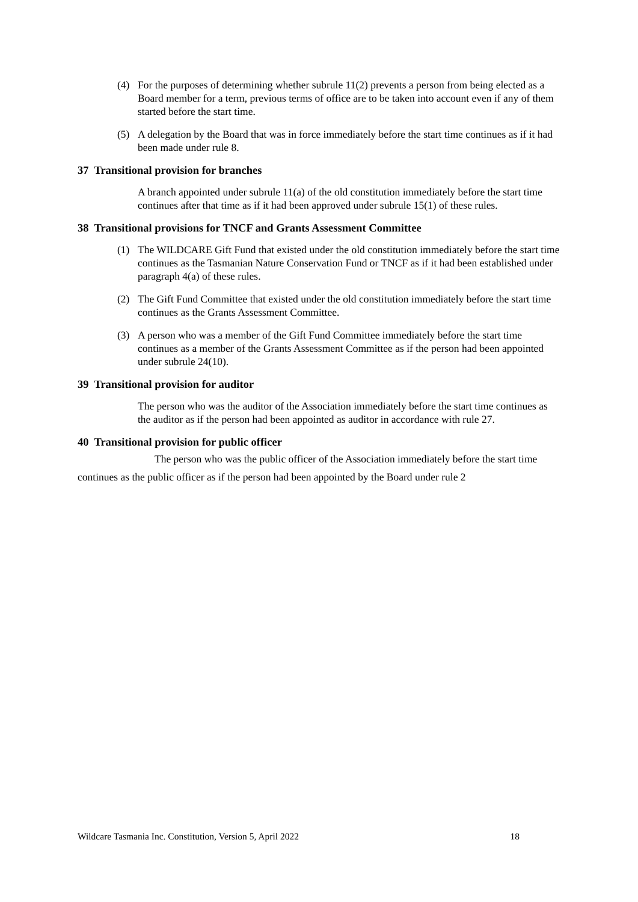(4) For the purposes of determining whether subrule 11(2) prevents a person from being elected as a Board member for a term, previous terms of office are to be taken into account even if any of them started before the start time.
(5) A delegation by the Board that was in force immediately before the start time continues as if it had been made under rule 8.
37 Transitional provision for branches
A branch appointed under subrule 11(a) of the old constitution immediately before the start time continues after that time as if it had been approved under subrule 15(1) of these rules.
38 Transitional provisions for TNCF and Grants Assessment Committee
(1) The WILDCARE Gift Fund that existed under the old constitution immediately before the start time continues as the Tasmanian Nature Conservation Fund or TNCF as if it had been established under paragraph 4(a) of these rules.
(2) The Gift Fund Committee that existed under the old constitution immediately before the start time continues as the Grants Assessment Committee.
(3) A person who was a member of the Gift Fund Committee immediately before the start time continues as a member of the Grants Assessment Committee as if the person had been appointed under subrule 24(10).
39 Transitional provision for auditor
The person who was the auditor of the Association immediately before the start time continues as the auditor as if the person had been appointed as auditor in accordance with rule 27.
40 Transitional provision for public officer
The person who was the public officer of the Association immediately before the start time continues as the public officer as if the person had been appointed by the Board under rule 2
Wildcare Tasmania Inc. Constitution, Version 5, April 2022 18